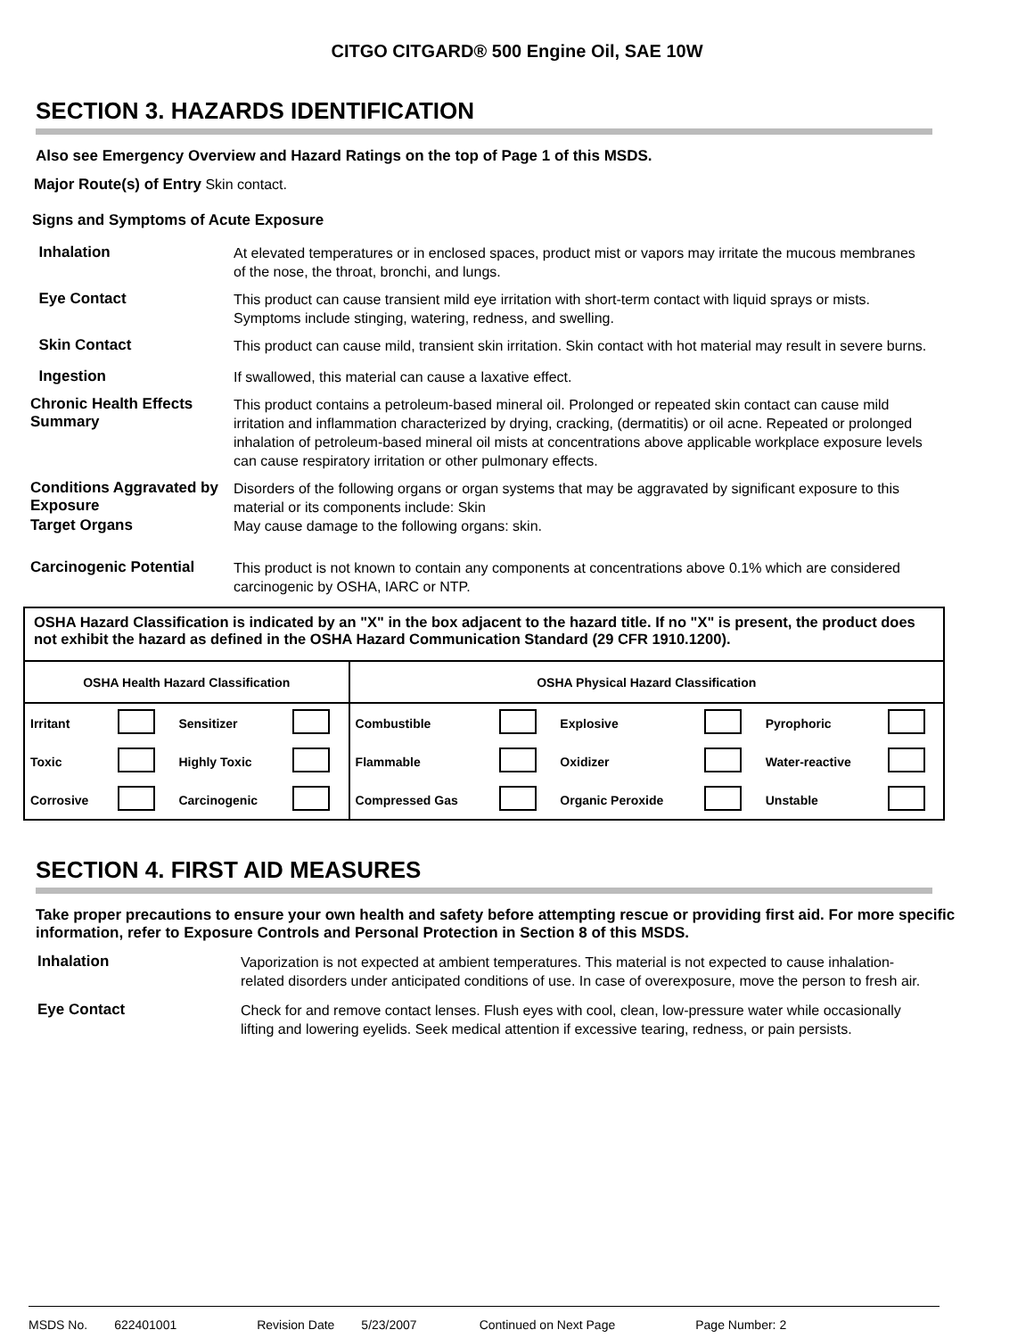CITGO CITGARD® 500 Engine Oil, SAE 10W
SECTION 3. HAZARDS IDENTIFICATION
Also see Emergency Overview and Hazard Ratings on the top of Page 1 of this MSDS.
Major Route(s) of Entry Skin contact.
Signs and Symptoms of Acute Exposure
Inhalation
At elevated temperatures or in enclosed spaces, product mist or vapors may irritate the mucous membranes of the nose, the throat, bronchi, and lungs.
Eye Contact
This product can cause transient mild eye irritation with short-term contact with liquid sprays or mists. Symptoms include stinging, watering, redness, and swelling.
Skin Contact
This product can cause mild, transient skin irritation. Skin contact with hot material may result in severe burns.
Ingestion
If swallowed, this material can cause a laxative effect.
Chronic Health Effects Summary
This product contains a petroleum-based mineral oil. Prolonged or repeated skin contact can cause mild irritation and inflammation characterized by drying, cracking, (dermatitis) or oil acne. Repeated or prolonged inhalation of petroleum-based mineral oil mists at concentrations above applicable workplace exposure levels can cause respiratory irritation or other pulmonary effects.
Conditions Aggravated by Exposure
Disorders of the following organs or organ systems that may be aggravated by significant exposure to this material or its components include: Skin
Target Organs
May cause damage to the following organs: skin.
Carcinogenic Potential
This product is not known to contain any components at concentrations above 0.1% which are considered carcinogenic by OSHA, IARC or NTP.
OSHA Hazard Classification is indicated by an "X" in the box adjacent to the hazard title. If no "X" is present, the product does not exhibit the hazard as defined in the OSHA Hazard Communication Standard (29 CFR 1910.1200).
| OSHA Health Hazard Classification | | | | OSHA Physical Hazard Classification | | | | | |
| Irritant | | Sensitizer | | Combustible | | Explosive | | Pyrophoric | |
| Toxic | | Highly Toxic | | Flammable | | Oxidizer | | Water-reactive | |
| Corrosive | | Carcinogenic | | Compressed Gas | | Organic Peroxide | | Unstable | |
SECTION 4. FIRST AID MEASURES
Take proper precautions to ensure your own health and safety before attempting rescue or providing first aid. For more specific information, refer to Exposure Controls and Personal Protection in Section 8 of this MSDS.
Inhalation
Vaporization is not expected at ambient temperatures. This material is not expected to cause inhalation-related disorders under anticipated conditions of use. In case of overexposure, move the person to fresh air.
Eye Contact
Check for and remove contact lenses. Flush eyes with cool, clean, low-pressure water while occasionally lifting and lowering eyelids. Seek medical attention if excessive tearing, redness, or pain persists.
MSDS No. 622401001 Revision Date 5/23/2007 Continued on Next Page Page Number: 2